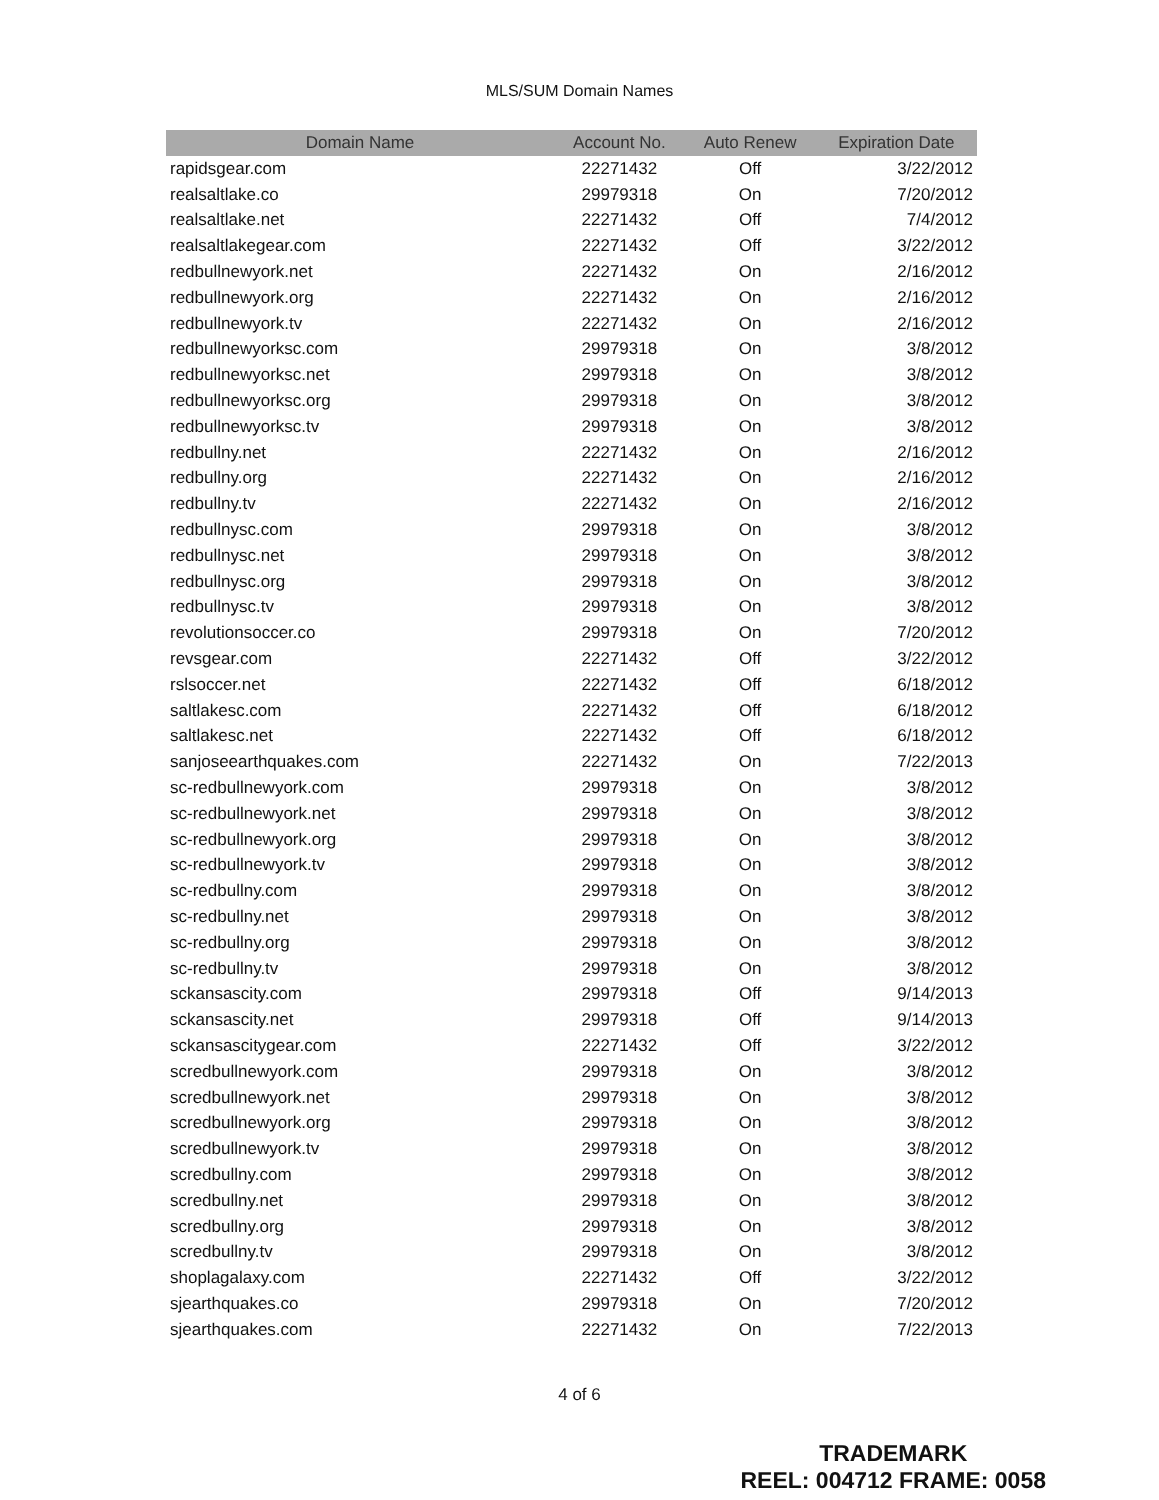MLS/SUM Domain Names
| Domain Name | Account No. | Auto Renew | Expiration Date |
| --- | --- | --- | --- |
| rapidsgear.com | 22271432 | Off | 3/22/2012 |
| realsaltlake.co | 29979318 | On | 7/20/2012 |
| realsaltlake.net | 22271432 | Off | 7/4/2012 |
| realsaltlakegear.com | 22271432 | Off | 3/22/2012 |
| redbullnewyork.net | 22271432 | On | 2/16/2012 |
| redbullnewyork.org | 22271432 | On | 2/16/2012 |
| redbullnewyork.tv | 22271432 | On | 2/16/2012 |
| redbullnewyorksc.com | 29979318 | On | 3/8/2012 |
| redbullnewyorksc.net | 29979318 | On | 3/8/2012 |
| redbullnewyorksc.org | 29979318 | On | 3/8/2012 |
| redbullnewyorksc.tv | 29979318 | On | 3/8/2012 |
| redbullny.net | 22271432 | On | 2/16/2012 |
| redbullny.org | 22271432 | On | 2/16/2012 |
| redbullny.tv | 22271432 | On | 2/16/2012 |
| redbullnysc.com | 29979318 | On | 3/8/2012 |
| redbullnysc.net | 29979318 | On | 3/8/2012 |
| redbullnysc.org | 29979318 | On | 3/8/2012 |
| redbullnysc.tv | 29979318 | On | 3/8/2012 |
| revolutionsoccer.co | 29979318 | On | 7/20/2012 |
| revsgear.com | 22271432 | Off | 3/22/2012 |
| rslsoccer.net | 22271432 | Off | 6/18/2012 |
| saltlakesc.com | 22271432 | Off | 6/18/2012 |
| saltlakesc.net | 22271432 | Off | 6/18/2012 |
| sanjoseearthquakes.com | 22271432 | On | 7/22/2013 |
| sc-redbullnewyork.com | 29979318 | On | 3/8/2012 |
| sc-redbullnewyork.net | 29979318 | On | 3/8/2012 |
| sc-redbullnewyork.org | 29979318 | On | 3/8/2012 |
| sc-redbullnewyork.tv | 29979318 | On | 3/8/2012 |
| sc-redbullny.com | 29979318 | On | 3/8/2012 |
| sc-redbullny.net | 29979318 | On | 3/8/2012 |
| sc-redbullny.org | 29979318 | On | 3/8/2012 |
| sc-redbullny.tv | 29979318 | On | 3/8/2012 |
| sckansascity.com | 29979318 | Off | 9/14/2013 |
| sckansascity.net | 29979318 | Off | 9/14/2013 |
| sckansascitygear.com | 22271432 | Off | 3/22/2012 |
| scredbullnewyork.com | 29979318 | On | 3/8/2012 |
| scredbullnewyork.net | 29979318 | On | 3/8/2012 |
| scredbullnewyork.org | 29979318 | On | 3/8/2012 |
| scredbullnewyork.tv | 29979318 | On | 3/8/2012 |
| scredbullny.com | 29979318 | On | 3/8/2012 |
| scredbullny.net | 29979318 | On | 3/8/2012 |
| scredbullny.org | 29979318 | On | 3/8/2012 |
| scredbullny.tv | 29979318 | On | 3/8/2012 |
| shoplagalaxy.com | 22271432 | Off | 3/22/2012 |
| sjearthquakes.co | 29979318 | On | 7/20/2012 |
| sjearthquakes.com | 22271432 | On | 7/22/2013 |
4 of 6
TRADEMARK
REEL: 004712 FRAME: 0058